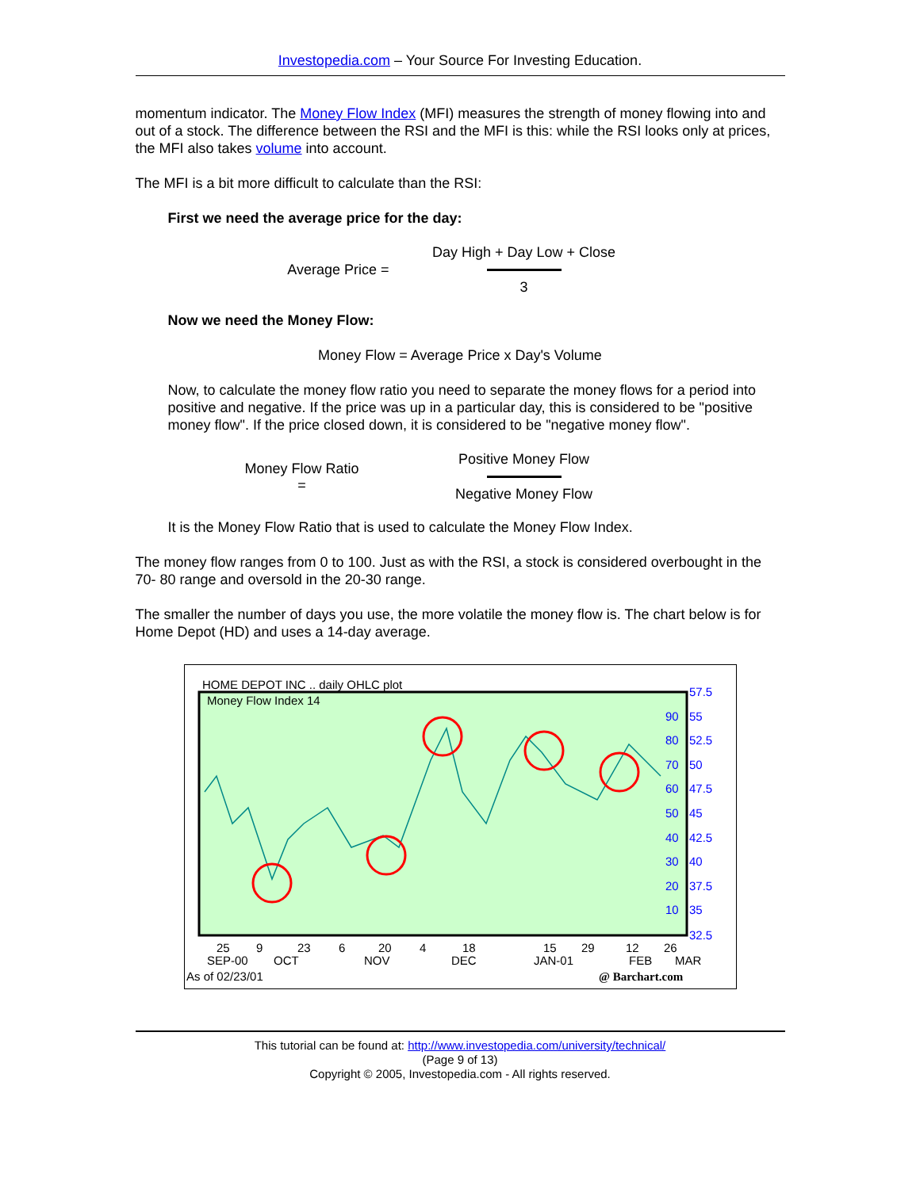Investopedia.com – Your Source For Investing Education.
momentum indicator. The Money Flow Index (MFI) measures the strength of money flowing into and out of a stock. The difference between the RSI and the MFI is this: while the RSI looks only at prices, the MFI also takes volume into account.
The MFI is a bit more difficult to calculate than the RSI:
First we need the average price for the day:
Average Price =
Day High + Day Low + Close
3
Now we need the Money Flow:
Money Flow = Average Price x Day's Volume
Now, to calculate the money flow ratio you need to separate the money flows for a period into positive and negative. If the price was up in a particular day, this is considered to be "positive money flow". If the price closed down, it is considered to be "negative money flow".
Money Flow Ratio
=
Positive Money Flow
Negative Money Flow
It is the Money Flow Ratio that is used to calculate the Money Flow Index.
The money flow ranges from 0 to 100. Just as with the RSI, a stock is considered overbought in the 70- 80 range and oversold in the 20-30 range.
The smaller the number of days you use, the more volatile the money flow is. The chart below is for Home Depot (HD) and uses a 14-day average.
HOME DEPOT INC .. daily OHLC plot
Money Flow Index 14
90
80
70
60
50
40
30
20
10
57.5
55
52.5
50
47.5
45
42.5
40
37.5
35
32.5
25
9
23
6
20
4
18
15
29
12
26
SEP-00
OCT
NOV
DEC
JAN-01
FEB
MAR
As of 02/23/01
@ Barchart.com
This tutorial can be found at: http://www.investopedia.com/university/technical/
(Page 9 of 13)
Copyright © 2005, Investopedia.com - All rights reserved.